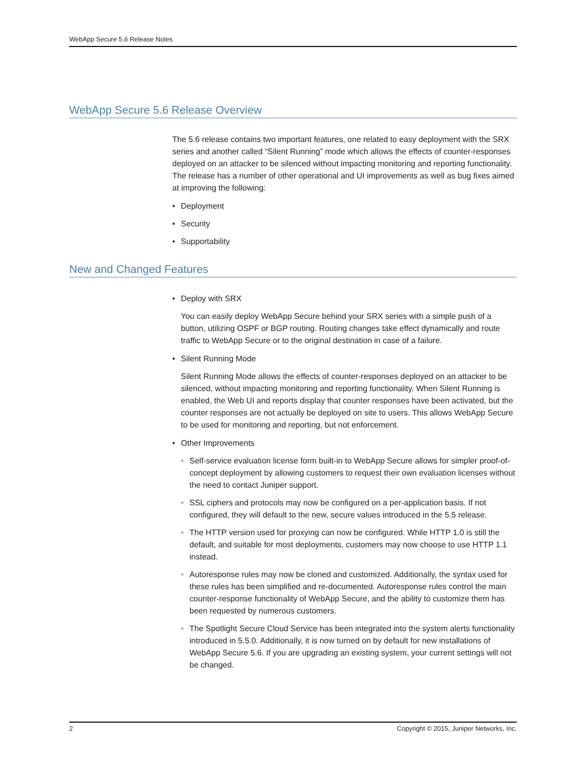WebApp Secure 5.6 Release Notes
WebApp Secure 5.6 Release Overview
The 5.6 release contains two important features, one related to easy deployment with the SRX series and another called “Silent Running” mode which allows the effects of counter-responses deployed on an attacker to be silenced without impacting monitoring and reporting functionality. The release has a number of other operational and UI improvements as well as bug fixes aimed at improving the following:
• Deployment
• Security
• Supportability
New and Changed Features
• Deploy with SRX
You can easily deploy WebApp Secure behind your SRX series with a simple push of a button, utilizing OSPF or BGP routing. Routing changes take effect dynamically and route traffic to WebApp Secure or to the original destination in case of a failure.
• Silent Running Mode
Silent Running Mode allows the effects of counter-responses deployed on an attacker to be silenced, without impacting monitoring and reporting functionality. When Silent Running is enabled, the Web UI and reports display that counter responses have been activated, but the counter responses are not actually be deployed on site to users. This allows WebApp Secure to be used for monitoring and reporting, but not enforcement.
• Other Improvements
• Self-service evaluation license form built-in to WebApp Secure allows for simpler proof-of-concept deployment by allowing customers to request their own evaluation licenses without the need to contact Juniper support.
• SSL ciphers and protocols may now be configured on a per-application basis. If not configured, they will default to the new, secure values introduced in the 5.5 release.
• The HTTP version used for proxying can now be configured. While HTTP 1.0 is still the default, and suitable for most deployments, customers may now choose to use HTTP 1.1 instead.
• Autoresponse rules may now be cloned and customized. Additionally, the syntax used for these rules has been simplified and re-documented. Autoresponse rules control the main counter-response functionality of WebApp Secure, and the ability to customize them has been requested by numerous customers.
• The Spotlight Secure Cloud Service has been integrated into the system alerts functionality introduced in 5.5.0. Additionally, it is now turned on by default for new installations of WebApp Secure 5.6. If you are upgrading an existing system, your current settings will not be changed.
2 Copyright © 2015, Juniper Networks, Inc.